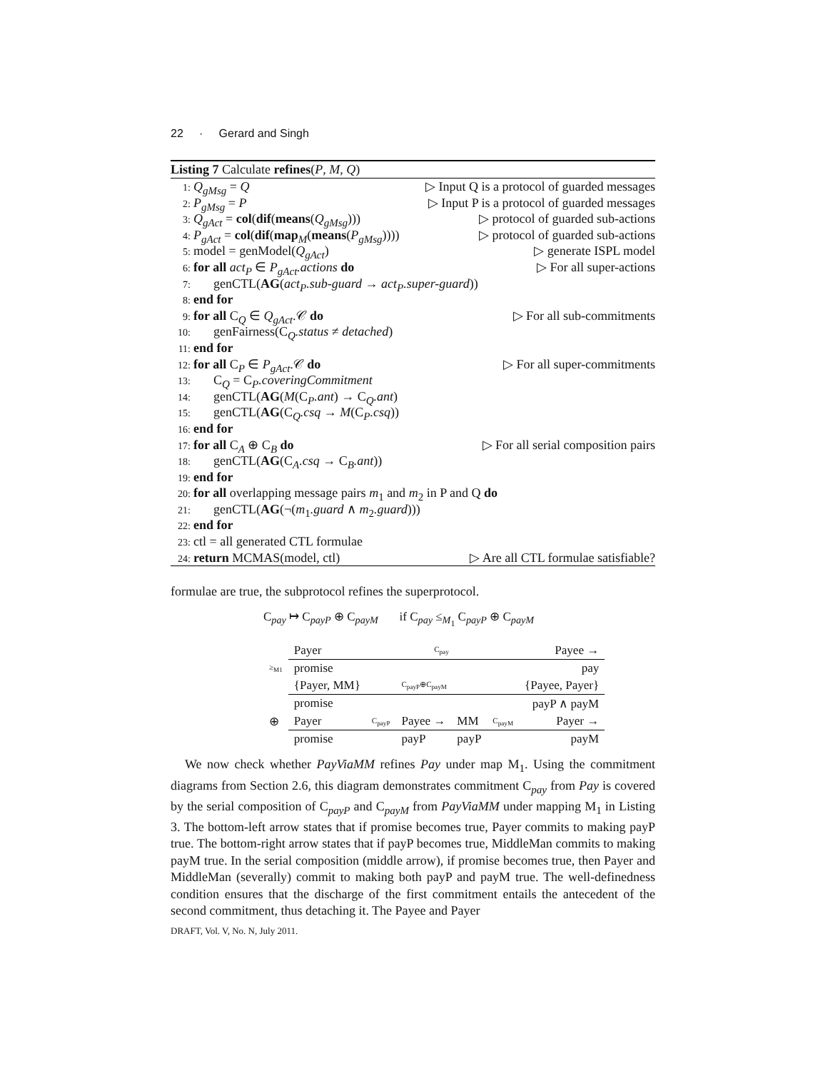22 · Gerard and Singh
Listing 7 Calculate refines(P, M, Q)
1: Q<sub>gMsg</sub> = Q ▷ Input Q is a protocol of guarded messages
2: P<sub>gMsg</sub> = P ▷ Input P is a protocol of guarded messages
3: Q<sub>gAct</sub> = col(dif(means(Q<sub>gMsg</sub>))) ▷ protocol of guarded sub-actions
4: P<sub>gAct</sub> = col(dif(map<sub>M</sub>(means(P<sub>gMsg</sub>)))) ▷ protocol of guarded sub-actions
5: model = genModel(Q<sub>gAct</sub>) ▷ generate ISPL model
6: for all act<sub>P</sub> ∈ P<sub>gAct</sub>.actions do ▷ For all super-actions
7: genCTL(AG(act<sub>P</sub>.sub-guard → act<sub>P</sub>.super-guard))
8: end for
9: for all C<sub>Q</sub> ∈ Q<sub>gAct</sub>.𝒞 do ▷ For all sub-commitments
10: genFairness(C<sub>Q</sub>.status ≠ detached)
11: end for
12: for all C<sub>P</sub> ∈ P<sub>gAct</sub>.𝒞 do ▷ For all super-commitments
13: C<sub>Q</sub> = C<sub>P</sub>.coveringCommitment
14: genCTL(AG(M(C<sub>P</sub>.ant) → C<sub>Q</sub>.ant)
15: genCTL(AG(C<sub>Q</sub>.csq → M(C<sub>P</sub>.csq))
16: end for
17: for all C<sub>A</sub> ⊕ C<sub>B</sub> do ▷ For all serial composition pairs
18: genCTL(AG(C<sub>A</sub>.csq → C<sub>B</sub>.ant))
19: end for
20: for all overlapping message pairs m<sub>1</sub> and m<sub>2</sub> in P and Q do
21: genCTL(AG(¬(m<sub>1</sub>.guard ∧ m<sub>2</sub>.guard)))
22: end for
23: ctl = all generated CTL formulae
24: return MCMAS(model, ctl) ▷ Are all CTL formulae satisfiable?
formulae are true, the subprotocol refines the superprotocol.
C<sub>pay</sub> ↦ C<sub>payP</sub> ⊕ C<sub>payM</sub> if C<sub>pay</sub> ≤<sub>M<sub>1</sub></sub> C<sub>payP</sub> ⊕ C<sub>payM</sub>
| | Payer | | C<sub>pay</sub> | | | Payee → |
| ≥<sub>M1</sub> | promise | | | | | pay |
| | {Payer, MM} | | C<sub>payP</sub>⊕C<sub>payM</sub> | | | {Payee, Payer} |
| | promise | | | | | payP ∧ payM |
| ⊕ | Payer | C<sub>payP</sub> | Payee → | MM | C<sub>payM</sub> | Payer → |
| | promise | | payP | payP | | payM |
We now check whether PayViaMM refines Pay under map M<sub>1</sub>. Using the commitment diagrams from Section 2.6, this diagram demonstrates commitment C<sub>pay</sub> from Pay is covered by the serial composition of C<sub>payP</sub> and C<sub>payM</sub> from PayViaMM under mapping M<sub>1</sub> in Listing 3. The bottom-left arrow states that if promise becomes true, Payer commits to making payP true. The bottom-right arrow states that if payP becomes true, MiddleMan commits to making payM true. In the serial composition (middle arrow), if promise becomes true, then Payer and MiddleMan (severally) commit to making both payP and payM true. The well-definedness condition ensures that the discharge of the first commitment entails the antecedent of the second commitment, thus detaching it. The Payee and Payer
DRAFT, Vol. V, No. N, July 2011.